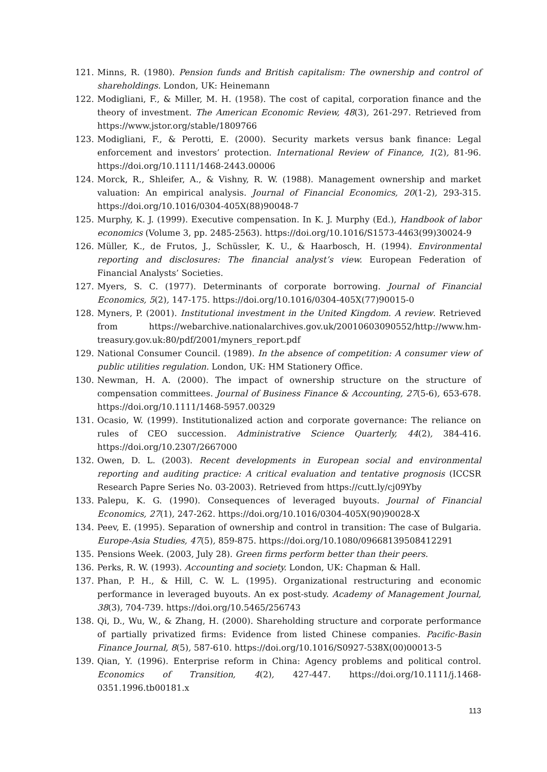121. Minns, R. (1980). Pension funds and British capitalism: The ownership and control of shareholdings. London, UK: Heinemann
122. Modigliani, F., & Miller, M. H. (1958). The cost of capital, corporation finance and the theory of investment. The American Economic Review, 48(3), 261-297. Retrieved from https://www.jstor.org/stable/1809766
123. Modigliani, F., & Perotti, E. (2000). Security markets versus bank finance: Legal enforcement and investors’ protection. International Review of Finance, 1(2), 81-96. https://doi.org/10.1111/1468-2443.00006
124. Morck, R., Shleifer, A., & Vishny, R. W. (1988). Management ownership and market valuation: An empirical analysis. Journal of Financial Economics, 20(1-2), 293-315. https://doi.org/10.1016/0304-405X(88)90048-7
125. Murphy, K. J. (1999). Executive compensation. In K. J. Murphy (Ed.), Handbook of labor economics (Volume 3, pp. 2485-2563). https://doi.org/10.1016/S1573-4463(99)30024-9
126. Müller, K., de Frutos, J., Schüssler, K. U., & Haarbosch, H. (1994). Environmental reporting and disclosures: The financial analyst’s view. European Federation of Financial Analysts’ Societies.
127. Myers, S. C. (1977). Determinants of corporate borrowing. Journal of Financial Economics, 5(2), 147-175. https://doi.org/10.1016/0304-405X(77)90015-0
128. Myners, P. (2001). Institutional investment in the United Kingdom. A review. Retrieved from https://webarchive.nationalarchives.gov.uk/20010603090552/http://www.hm-treasury.gov.uk:80/pdf/2001/myners_report.pdf
129. National Consumer Council. (1989). In the absence of competition: A consumer view of public utilities regulation. London, UK: HM Stationery Office.
130. Newman, H. A. (2000). The impact of ownership structure on the structure of compensation committees. Journal of Business Finance & Accounting, 27(5-6), 653-678. https://doi.org/10.1111/1468-5957.00329
131. Ocasio, W. (1999). Institutionalized action and corporate governance: The reliance on rules of CEO succession. Administrative Science Quarterly, 44(2), 384-416. https://doi.org/10.2307/2667000
132. Owen, D. L. (2003). Recent developments in European social and environmental reporting and auditing practice: A critical evaluation and tentative prognosis (ICCSR Research Papre Series No. 03-2003). Retrieved from https://cutt.ly/cj09Yby
133. Palepu, K. G. (1990). Consequences of leveraged buyouts. Journal of Financial Economics, 27(1), 247-262. https://doi.org/10.1016/0304-405X(90)90028-X
134. Peev, E. (1995). Separation of ownership and control in transition: The case of Bulgaria. Europe-Asia Studies, 47(5), 859-875. https://doi.org/10.1080/09668139508412291
135. Pensions Week. (2003, July 28). Green firms perform better than their peers.
136. Perks, R. W. (1993). Accounting and society. London, UK: Chapman & Hall.
137. Phan, P. H., & Hill, C. W. L. (1995). Organizational restructuring and economic performance in leveraged buyouts. An ex post-study. Academy of Management Journal, 38(3), 704-739. https://doi.org/10.5465/256743
138. Qi, D., Wu, W., & Zhang, H. (2000). Shareholding structure and corporate performance of partially privatized firms: Evidence from listed Chinese companies. Pacific-Basin Finance Journal, 8(5), 587-610. https://doi.org/10.1016/S0927-538X(00)00013-5
139. Qian, Y. (1996). Enterprise reform in China: Agency problems and political control. Economics of Transition, 4(2), 427-447. https://doi.org/10.1111/j.1468-0351.1996.tb00181.x
113